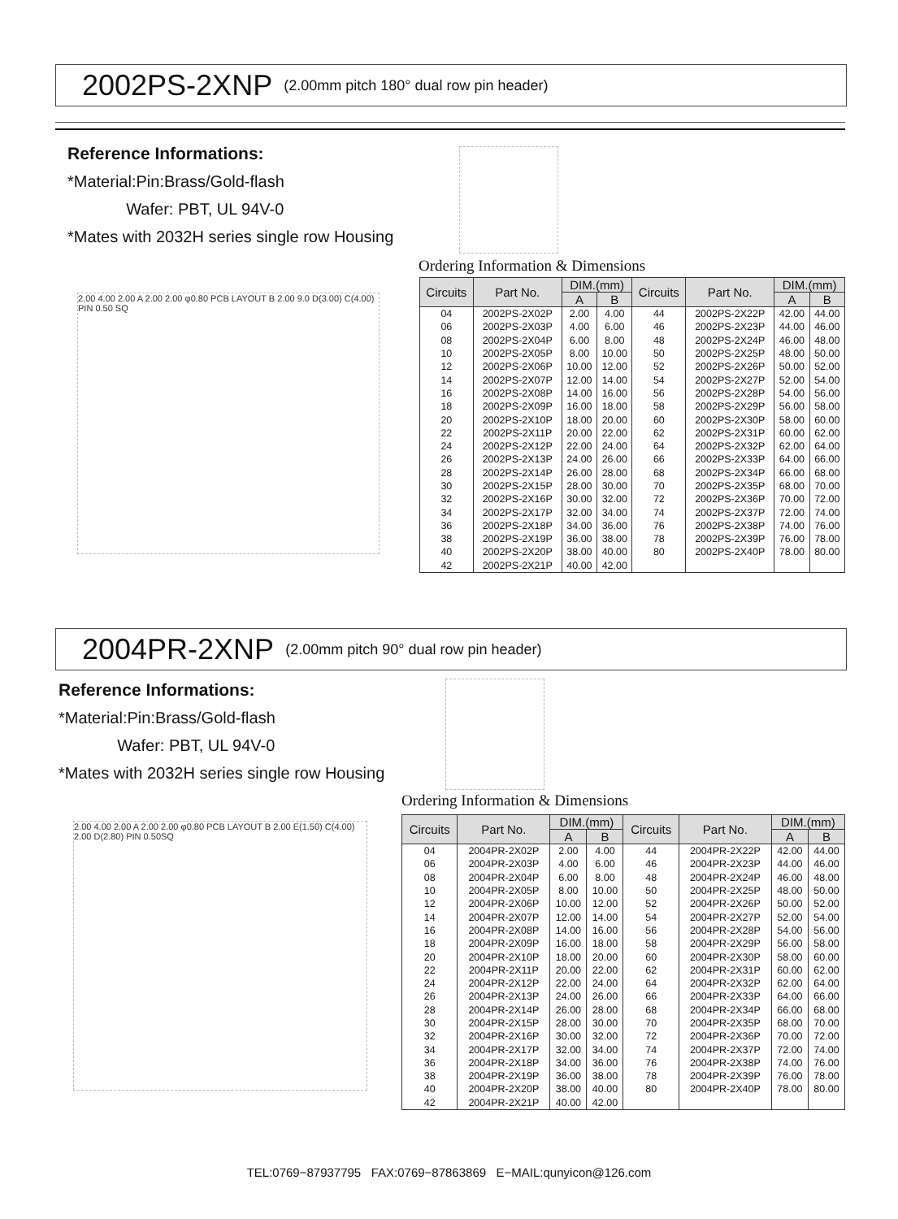2002PS-2XNP (2.00mm pitch 180° dual row pin header)
Reference Informations:
*Material:Pin:Brass/Gold-flash
Wafer: PBT, UL 94V-0
*Mates with 2032H series single row Housing
2.00 4.00 2.00 A 2.00 2.00 φ0.80 PCB LAYOUT B 2.00 9.0 D(3.00) C(4.00) PIN 0.50 SQ
Ordering Information & Dimensions
| Circuits | Part No. | DIM.(mm) | | Circuits | Part No. | DIM.(mm) | |
| --- | --- | --- | --- | --- | --- | --- | --- |
| | | A | B | | | A | B |
| 04 | 2002PS-2X02P | 2.00 | 4.00 | 44 | 2002PS-2X22P | 42.00 | 44.00 |
| 06 | 2002PS-2X03P | 4.00 | 6.00 | 46 | 2002PS-2X23P | 44.00 | 46.00 |
| 08 | 2002PS-2X04P | 6.00 | 8.00 | 48 | 2002PS-2X24P | 46.00 | 48.00 |
| 10 | 2002PS-2X05P | 8.00 | 10.00 | 50 | 2002PS-2X25P | 48.00 | 50.00 |
| 12 | 2002PS-2X06P | 10.00 | 12.00 | 52 | 2002PS-2X26P | 50.00 | 52.00 |
| 14 | 2002PS-2X07P | 12.00 | 14.00 | 54 | 2002PS-2X27P | 52.00 | 54.00 |
| 16 | 2002PS-2X08P | 14.00 | 16.00 | 56 | 2002PS-2X28P | 54.00 | 56.00 |
| 18 | 2002PS-2X09P | 16.00 | 18.00 | 58 | 2002PS-2X29P | 56.00 | 58.00 |
| 20 | 2002PS-2X10P | 18.00 | 20.00 | 60 | 2002PS-2X30P | 58.00 | 60.00 |
| 22 | 2002PS-2X11P | 20.00 | 22.00 | 62 | 2002PS-2X31P | 60.00 | 62.00 |
| 24 | 2002PS-2X12P | 22.00 | 24.00 | 64 | 2002PS-2X32P | 62.00 | 64.00 |
| 26 | 2002PS-2X13P | 24.00 | 26.00 | 66 | 2002PS-2X33P | 64.00 | 66.00 |
| 28 | 2002PS-2X14P | 26.00 | 28.00 | 68 | 2002PS-2X34P | 66.00 | 68.00 |
| 30 | 2002PS-2X15P | 28.00 | 30.00 | 70 | 2002PS-2X35P | 68.00 | 70.00 |
| 32 | 2002PS-2X16P | 30.00 | 32.00 | 72 | 2002PS-2X36P | 70.00 | 72.00 |
| 34 | 2002PS-2X17P | 32.00 | 34.00 | 74 | 2002PS-2X37P | 72.00 | 74.00 |
| 36 | 2002PS-2X18P | 34.00 | 36.00 | 76 | 2002PS-2X38P | 74.00 | 76.00 |
| 38 | 2002PS-2X19P | 36.00 | 38.00 | 78 | 2002PS-2X39P | 76.00 | 78.00 |
| 40 | 2002PS-2X20P | 38.00 | 40.00 | 80 | 2002PS-2X40P | 78.00 | 80.00 |
| 42 | 2002PS-2X21P | 40.00 | 42.00 | | | | |
2004PR-2XNP (2.00mm pitch 90° dual row pin header)
Reference Informations:
*Material:Pin:Brass/Gold-flash
Wafer: PBT, UL 94V-0
*Mates with 2032H series single row Housing
2.00 4.00 2.00 A 2.00 2.00 φ0.80 PCB LAYOUT B 2.00 E(1.50) C(4.00) 2.00 D(2.80) PIN 0.50SQ
Ordering Information & Dimensions
| Circuits | Part No. | DIM.(mm) | | Circuits | Part No. | DIM.(mm) | |
| --- | --- | --- | --- | --- | --- | --- | --- |
| | | A | B | | | A | B |
| 04 | 2004PR-2X02P | 2.00 | 4.00 | 44 | 2004PR-2X22P | 42.00 | 44.00 |
| 06 | 2004PR-2X03P | 4.00 | 6.00 | 46 | 2004PR-2X23P | 44.00 | 46.00 |
| 08 | 2004PR-2X04P | 6.00 | 8.00 | 48 | 2004PR-2X24P | 46.00 | 48.00 |
| 10 | 2004PR-2X05P | 8.00 | 10.00 | 50 | 2004PR-2X25P | 48.00 | 50.00 |
| 12 | 2004PR-2X06P | 10.00 | 12.00 | 52 | 2004PR-2X26P | 50.00 | 52.00 |
| 14 | 2004PR-2X07P | 12.00 | 14.00 | 54 | 2004PR-2X27P | 52.00 | 54.00 |
| 16 | 2004PR-2X08P | 14.00 | 16.00 | 56 | 2004PR-2X28P | 54.00 | 56.00 |
| 18 | 2004PR-2X09P | 16.00 | 18.00 | 58 | 2004PR-2X29P | 56.00 | 58.00 |
| 20 | 2004PR-2X10P | 18.00 | 20.00 | 60 | 2004PR-2X30P | 58.00 | 60.00 |
| 22 | 2004PR-2X11P | 20.00 | 22.00 | 62 | 2004PR-2X31P | 60.00 | 62.00 |
| 24 | 2004PR-2X12P | 22.00 | 24.00 | 64 | 2004PR-2X32P | 62.00 | 64.00 |
| 26 | 2004PR-2X13P | 24.00 | 26.00 | 66 | 2004PR-2X33P | 64.00 | 66.00 |
| 28 | 2004PR-2X14P | 26.00 | 28.00 | 68 | 2004PR-2X34P | 66.00 | 68.00 |
| 30 | 2004PR-2X15P | 28.00 | 30.00 | 70 | 2004PR-2X35P | 68.00 | 70.00 |
| 32 | 2004PR-2X16P | 30.00 | 32.00 | 72 | 2004PR-2X36P | 70.00 | 72.00 |
| 34 | 2004PR-2X17P | 32.00 | 34.00 | 74 | 2004PR-2X37P | 72.00 | 74.00 |
| 36 | 2004PR-2X18P | 34.00 | 36.00 | 76 | 2004PR-2X38P | 74.00 | 76.00 |
| 38 | 2004PR-2X19P | 36.00 | 38.00 | 78 | 2004PR-2X39P | 76.00 | 78.00 |
| 40 | 2004PR-2X20P | 38.00 | 40.00 | 80 | 2004PR-2X40P | 78.00 | 80.00 |
| 42 | 2004PR-2X21P | 40.00 | 42.00 | | | | |
TEL:0769−87937795 FAX:0769−87863869 E−MAIL:qunyicon@126.com